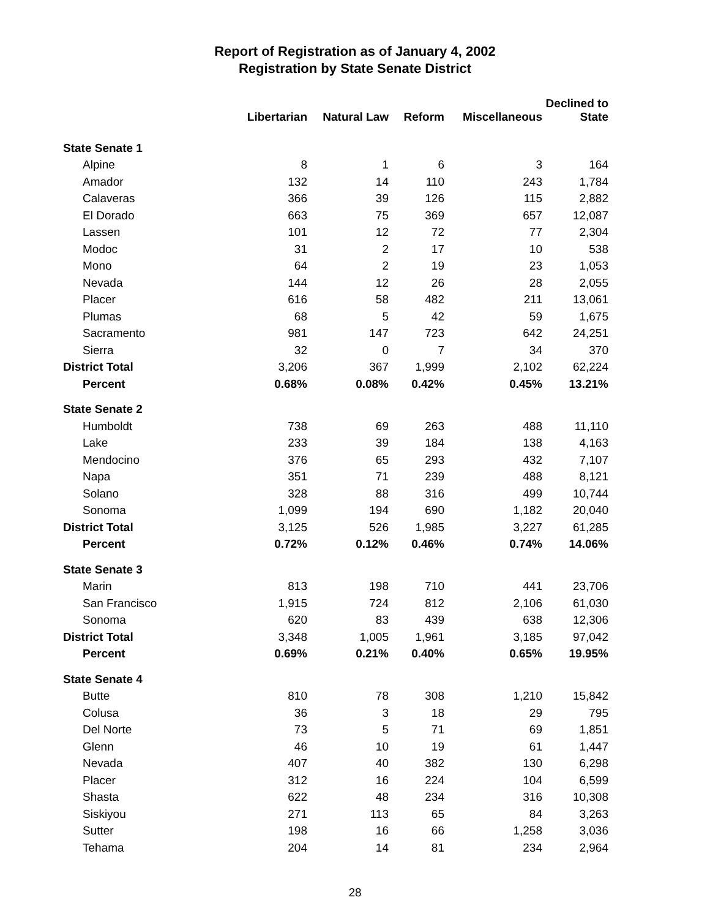Report of Registration as of January 4, 2002
Registration by State Senate District
| | Libertarian | Natural Law | Reform | Miscellaneous | Declined to State |
| --- | --- | --- | --- | --- | --- |
| State Senate 1 | | | | | |
| Alpine | 8 | 1 | 6 | 3 | 164 |
| Amador | 132 | 14 | 110 | 243 | 1,784 |
| Calaveras | 366 | 39 | 126 | 115 | 2,882 |
| El Dorado | 663 | 75 | 369 | 657 | 12,087 |
| Lassen | 101 | 12 | 72 | 77 | 2,304 |
| Modoc | 31 | 2 | 17 | 10 | 538 |
| Mono | 64 | 2 | 19 | 23 | 1,053 |
| Nevada | 144 | 12 | 26 | 28 | 2,055 |
| Placer | 616 | 58 | 482 | 211 | 13,061 |
| Plumas | 68 | 5 | 42 | 59 | 1,675 |
| Sacramento | 981 | 147 | 723 | 642 | 24,251 |
| Sierra | 32 | 0 | 7 | 34 | 370 |
| District Total | 3,206 | 367 | 1,999 | 2,102 | 62,224 |
| Percent | 0.68% | 0.08% | 0.42% | 0.45% | 13.21% |
| State Senate 2 | | | | | |
| Humboldt | 738 | 69 | 263 | 488 | 11,110 |
| Lake | 233 | 39 | 184 | 138 | 4,163 |
| Mendocino | 376 | 65 | 293 | 432 | 7,107 |
| Napa | 351 | 71 | 239 | 488 | 8,121 |
| Solano | 328 | 88 | 316 | 499 | 10,744 |
| Sonoma | 1,099 | 194 | 690 | 1,182 | 20,040 |
| District Total | 3,125 | 526 | 1,985 | 3,227 | 61,285 |
| Percent | 0.72% | 0.12% | 0.46% | 0.74% | 14.06% |
| State Senate 3 | | | | | |
| Marin | 813 | 198 | 710 | 441 | 23,706 |
| San Francisco | 1,915 | 724 | 812 | 2,106 | 61,030 |
| Sonoma | 620 | 83 | 439 | 638 | 12,306 |
| District Total | 3,348 | 1,005 | 1,961 | 3,185 | 97,042 |
| Percent | 0.69% | 0.21% | 0.40% | 0.65% | 19.95% |
| State Senate 4 | | | | | |
| Butte | 810 | 78 | 308 | 1,210 | 15,842 |
| Colusa | 36 | 3 | 18 | 29 | 795 |
| Del Norte | 73 | 5 | 71 | 69 | 1,851 |
| Glenn | 46 | 10 | 19 | 61 | 1,447 |
| Nevada | 407 | 40 | 382 | 130 | 6,298 |
| Placer | 312 | 16 | 224 | 104 | 6,599 |
| Shasta | 622 | 48 | 234 | 316 | 10,308 |
| Siskiyou | 271 | 113 | 65 | 84 | 3,263 |
| Sutter | 198 | 16 | 66 | 1,258 | 3,036 |
| Tehama | 204 | 14 | 81 | 234 | 2,964 |
28